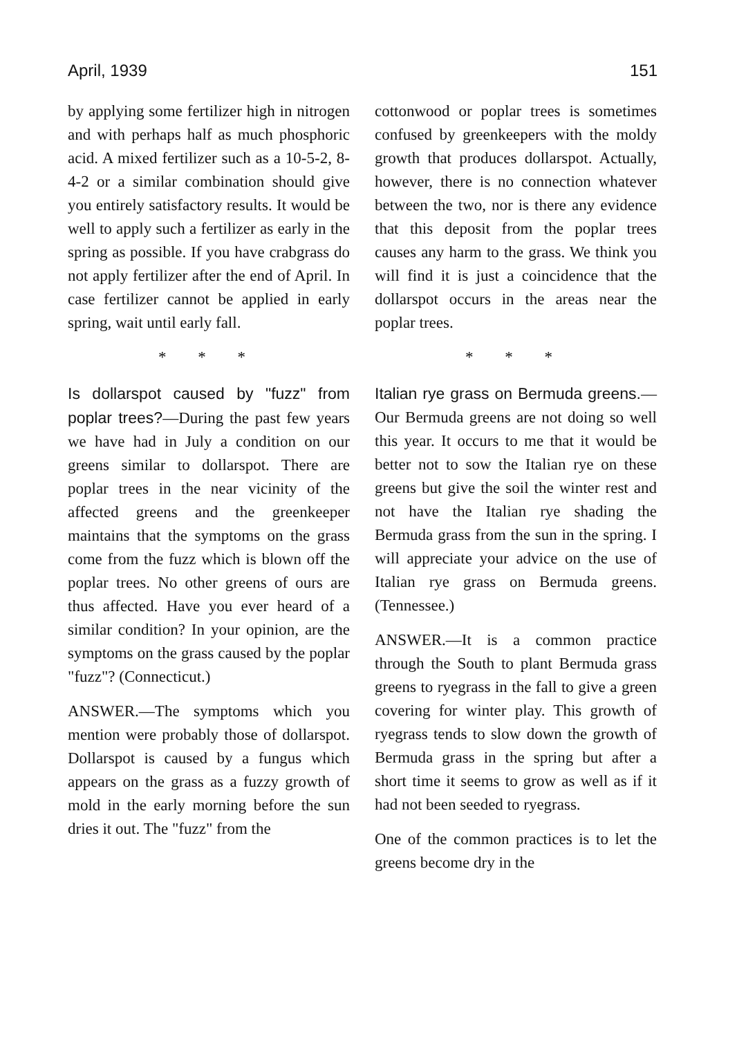April, 1939 151
by applying some fertilizer high in nitrogen and with perhaps half as much phosphoric acid. A mixed fertilizer such as a 10-5-2, 8-4-2 or a similar combination should give you entirely satisfactory results. It would be well to apply such a fertilizer as early in the spring as possible. If you have crabgrass do not apply fertilizer after the end of April. In case fertilizer cannot be applied in early spring, wait until early fall.
* * *
Is dollarspot caused by "fuzz" from poplar trees?—During the past few years we have had in July a condition on our greens similar to dollarspot. There are poplar trees in the near vicinity of the affected greens and the greenkeeper maintains that the symptoms on the grass come from the fuzz which is blown off the poplar trees. No other greens of ours are thus affected. Have you ever heard of a similar condition? In your opinion, are the symptoms on the grass caused by the poplar "fuzz"? (Connecticut.)
ANSWER.—The symptoms which you mention were probably those of dollarspot. Dollarspot is caused by a fungus which appears on the grass as a fuzzy growth of mold in the early morning before the sun dries it out. The "fuzz" from the
cottonwood or poplar trees is sometimes confused by greenkeepers with the moldy growth that produces dollarspot. Actually, however, there is no connection whatever between the two, nor is there any evidence that this deposit from the poplar trees causes any harm to the grass. We think you will find it is just a coincidence that the dollarspot occurs in the areas near the poplar trees.
* * *
Italian rye grass on Bermuda greens.—Our Bermuda greens are not doing so well this year. It occurs to me that it would be better not to sow the Italian rye on these greens but give the soil the winter rest and not have the Italian rye shading the Bermuda grass from the sun in the spring. I will appreciate your advice on the use of Italian rye grass on Bermuda greens. (Tennessee.)
ANSWER.—It is a common practice through the South to plant Bermuda grass greens to ryegrass in the fall to give a green covering for winter play. This growth of ryegrass tends to slow down the growth of Bermuda grass in the spring but after a short time it seems to grow as well as if it had not been seeded to ryegrass.
One of the common practices is to let the greens become dry in the